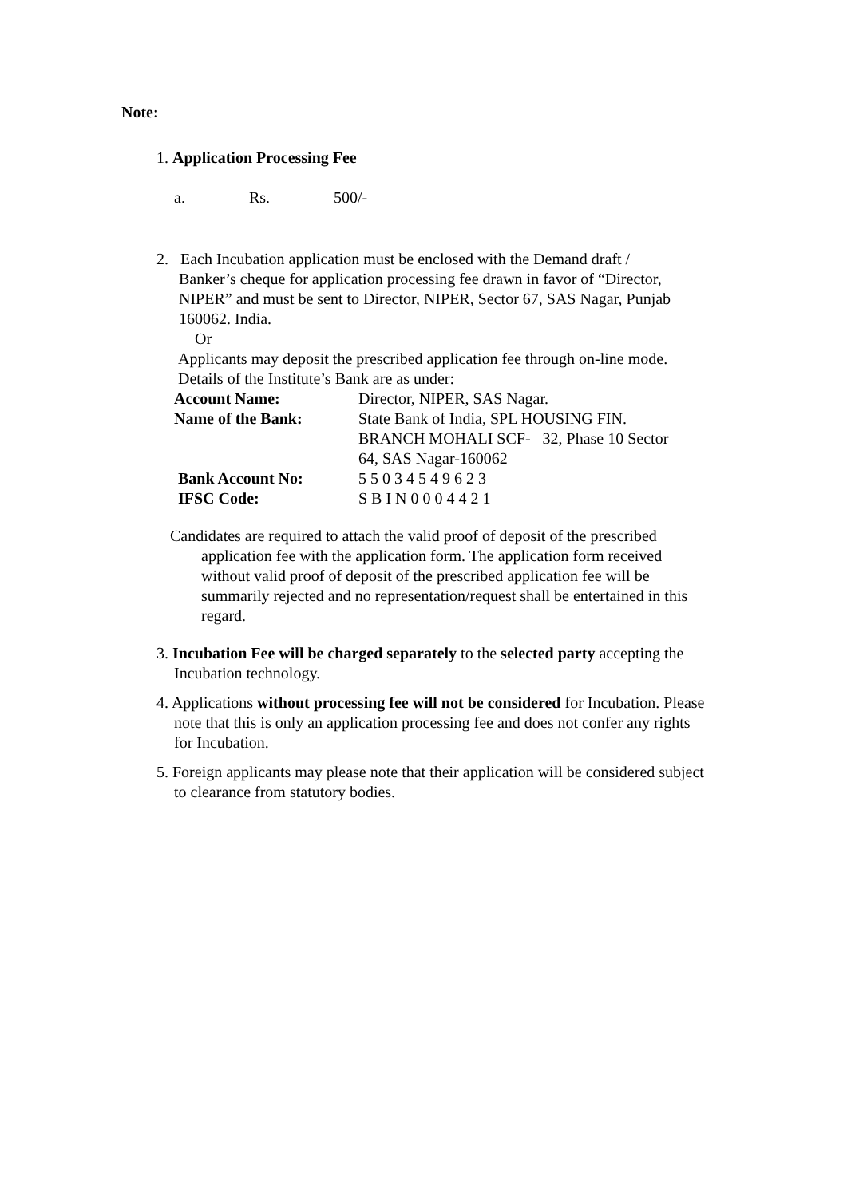Note:
1. Application Processing Fee
a. Rs. 500/-
2. Each Incubation application must be enclosed with the Demand draft /
Banker’s cheque for application processing fee drawn in favor of “Director, NIPER” and must be sent to Director, NIPER, Sector 67, SAS Nagar, Punjab 160062. India.
Or
Applicants may deposit the prescribed application fee through on-line mode. Details of the Institute’s Bank are as under:
| Account Name: | Director, NIPER, SAS Nagar. |
| Name of the Bank: | State Bank of India, SPL HOUSING FIN. BRANCH MOHALI SCF- 32, Phase 10 Sector 64, SAS Nagar-160062 |
| Bank Account No: | 5 5 0 3 4 5 4 9 6 2 3 |
| IFSC Code: | S B I N 0 0 0 4 4 2 1 |
Candidates are required to attach the valid proof of deposit of the prescribed
application fee with the application form. The application form received without valid proof of deposit of the prescribed application fee will be summarily rejected and no representation/request shall be entertained in this regard.
3. Incubation Fee will be charged separately to the selected party accepting the Incubation technology.
4. Applications without processing fee will not be considered for Incubation. Please note that this is only an application processing fee and does not confer any rights for Incubation.
5. Foreign applicants may please note that their application will be considered subject to clearance from statutory bodies.